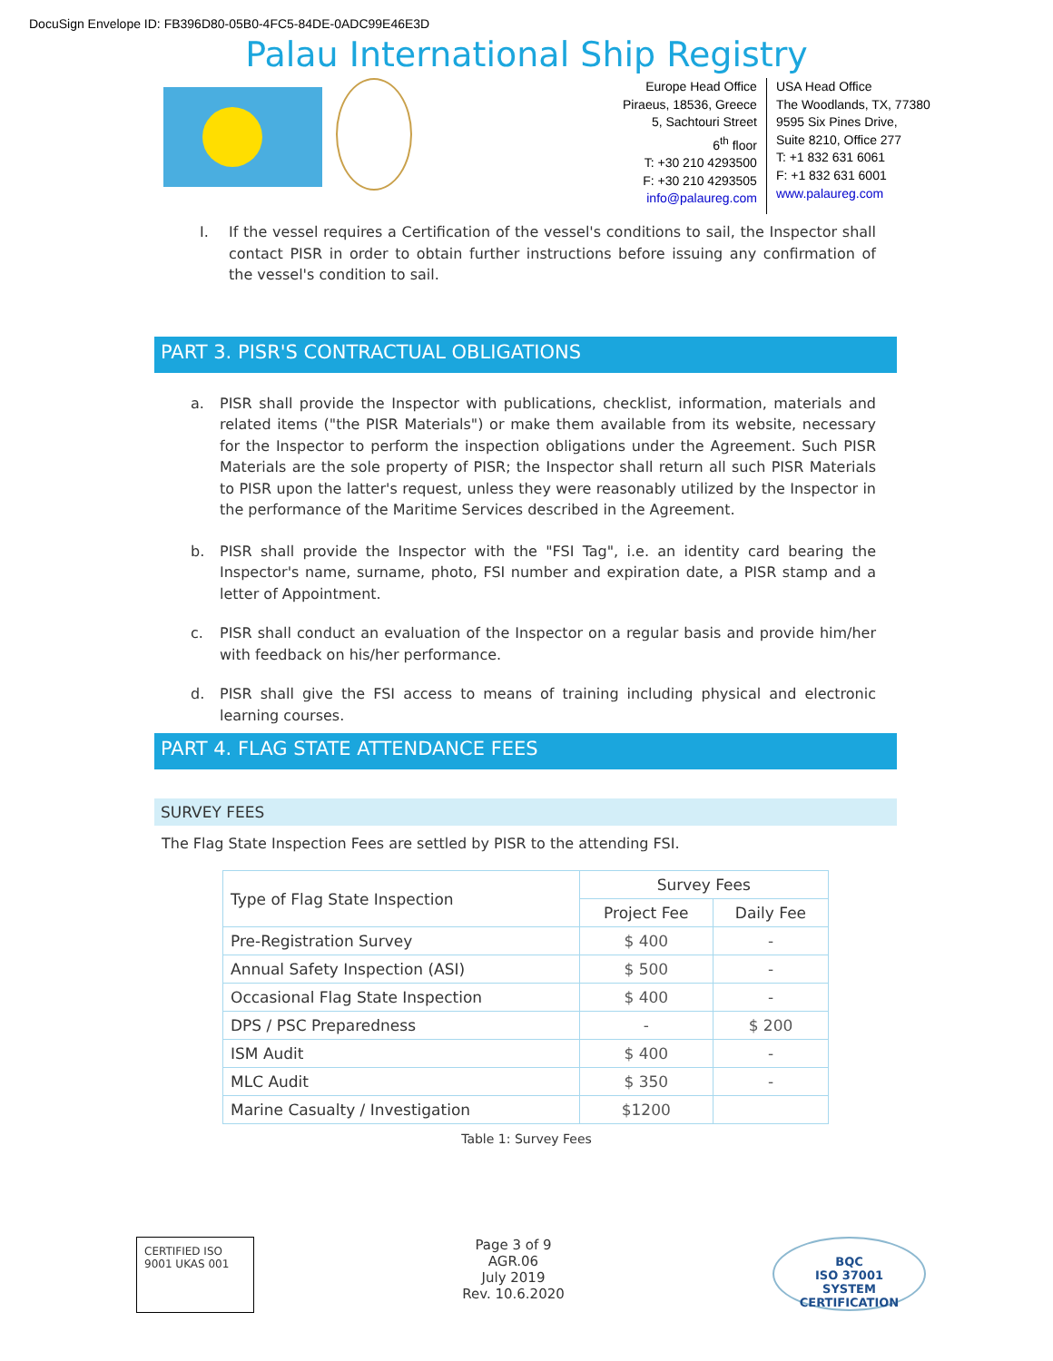DocuSign Envelope ID: FB396D80-05B0-4FC5-84DE-0ADC99E46E3D
Palau International Ship Registry
Europe Head Office
Piraeus, 18536, Greece
5, Sachtouri Street
6<sup>th</sup> floor
T: +30 210 4293500
F: +30 210 4293505
info@palaureg.com
USA Head Office
The Woodlands, TX, 77380
9595 Six Pines Drive,
Suite 8210, Office 277
T: +1 832 631 6061
F: +1 832 631 6001
www.palaureg.com
I. If the vessel requires a Certification of the vessel's conditions to sail, the Inspector shall contact PISR in order to obtain further instructions before issuing any confirmation of the vessel's condition to sail.
PART 3. PISR'S CONTRACTUAL OBLIGATIONS
a. PISR shall provide the Inspector with publications, checklist, information, materials and related items ("the PISR Materials") or make them available from its website, necessary for the Inspector to perform the inspection obligations under the Agreement. Such PISR Materials are the sole property of PISR; the Inspector shall return all such PISR Materials to PISR upon the latter's request, unless they were reasonably utilized by the Inspector in the performance of the Maritime Services described in the Agreement.
b. PISR shall provide the Inspector with the "FSI Tag", i.e. an identity card bearing the Inspector's name, surname, photo, FSI number and expiration date, a PISR stamp and a letter of Appointment.
c. PISR shall conduct an evaluation of the Inspector on a regular basis and provide him/her with feedback on his/her performance.
d. PISR shall give the FSI access to means of training including physical and electronic learning courses.
PART 4. FLAG STATE ATTENDANCE FEES
SURVEY FEES
The Flag State Inspection Fees are settled by PISR to the attending FSI.
| Type of Flag State Inspection | Survey Fees | |
| --- | --- | --- |
| | Project Fee | Daily Fee |
| Pre-Registration Survey | $ 400 | - |
| Annual Safety Inspection (ASI) | $ 500 | - |
| Occasional Flag State Inspection | $ 400 | - |
| DPS / PSC Preparedness | - | $ 200 |
| ISM Audit | $ 400 | - |
| MLC Audit | $ 350 | - |
| Marine Casualty / Investigation | $1200 | |
Table 1: Survey Fees
CERTIFIED ISO 9001 UKAS 001
Page 3 of 9
AGR.06
July 2019
Rev. 10.6.2020
BQC
ISO 37001
SYSTEM CERTIFICATION